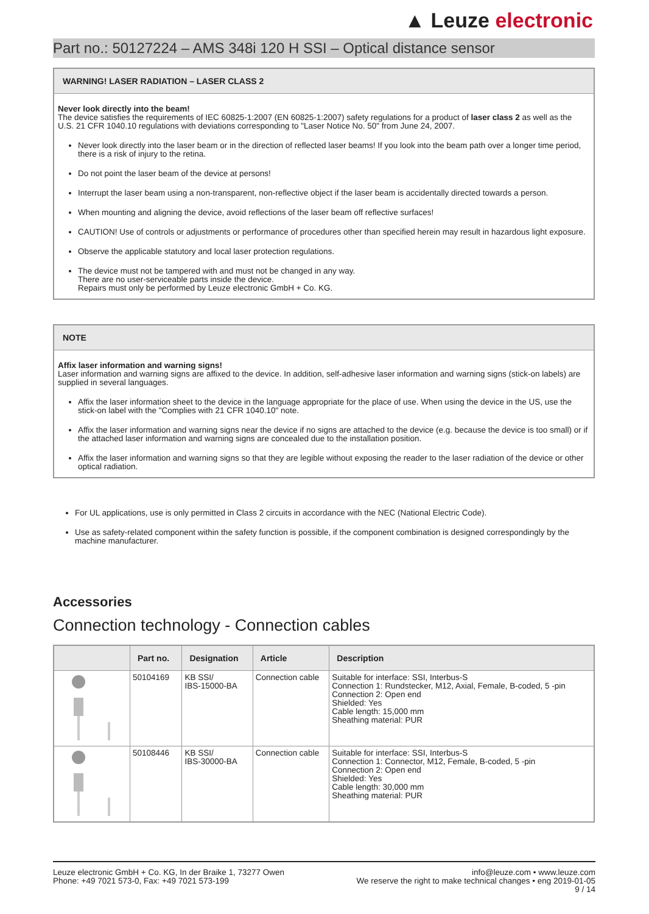▲ Leuze electronic
Part no.: 50127224 – AMS 348i 120 H SSI – Optical distance sensor
WARNING! LASER RADIATION – LASER CLASS 2
Never look directly into the beam!
The device satisfies the requirements of IEC 60825-1:2007 (EN 60825-1:2007) safety regulations for a product of laser class 2 as well as the U.S. 21 CFR 1040.10 regulations with deviations corresponding to "Laser Notice No. 50" from June 24, 2007.
Never look directly into the laser beam or in the direction of reflected laser beams! If you look into the beam path over a longer time period, there is a risk of injury to the retina.
Do not point the laser beam of the device at persons!
Interrupt the laser beam using a non-transparent, non-reflective object if the laser beam is accidentally directed towards a person.
When mounting and aligning the device, avoid reflections of the laser beam off reflective surfaces!
CAUTION! Use of controls or adjustments or performance of procedures other than specified herein may result in hazardous light exposure.
Observe the applicable statutory and local laser protection regulations.
The device must not be tampered with and must not be changed in any way.
There are no user-serviceable parts inside the device.
Repairs must only be performed by Leuze electronic GmbH + Co. KG.
NOTE
Affix laser information and warning signs!
Laser information and warning signs are affixed to the device. In addition, self-adhesive laser information and warning signs (stick-on labels) are supplied in several languages.
Affix the laser information sheet to the device in the language appropriate for the place of use. When using the device in the US, use the stick-on label with the "Complies with 21 CFR 1040.10" note.
Affix the laser information and warning signs near the device if no signs are attached to the device (e.g. because the device is too small) or if the attached laser information and warning signs are concealed due to the installation position.
Affix the laser information and warning signs so that they are legible without exposing the reader to the laser radiation of the device or other optical radiation.
For UL applications, use is only permitted in Class 2 circuits in accordance with the NEC (National Electric Code).
Use as safety-related component within the safety function is possible, if the component combination is designed correspondingly by the machine manufacturer.
Accessories
Connection technology - Connection cables
| | Part no. | Designation | Article | Description |
| --- | --- | --- | --- | --- |
| | 50104169 | KB SSI/ IBS-15000-BA | Connection cable | Suitable for interface: SSI, Interbus-S Connection 1: Rundstecker, M12, Axial, Female, B-coded, 5 -pin Connection 2: Open end Shielded: Yes Cable length: 15,000 mm Sheathing material: PUR |
| | 50108446 | KB SSI/ IBS-30000-BA | Connection cable | Suitable for interface: SSI, Interbus-S Connection 1: Connector, M12, Female, B-coded, 5 -pin Connection 2: Open end Shielded: Yes Cable length: 30,000 mm Sheathing material: PUR |
Leuze electronic GmbH + Co. KG, In der Braike 1, 73277 Owen
Phone: +49 7021 573-0, Fax: +49 7021 573-199
info@leuze.com • www.leuze.com
We reserve the right to make technical changes • eng 2019-01-05
9 / 14